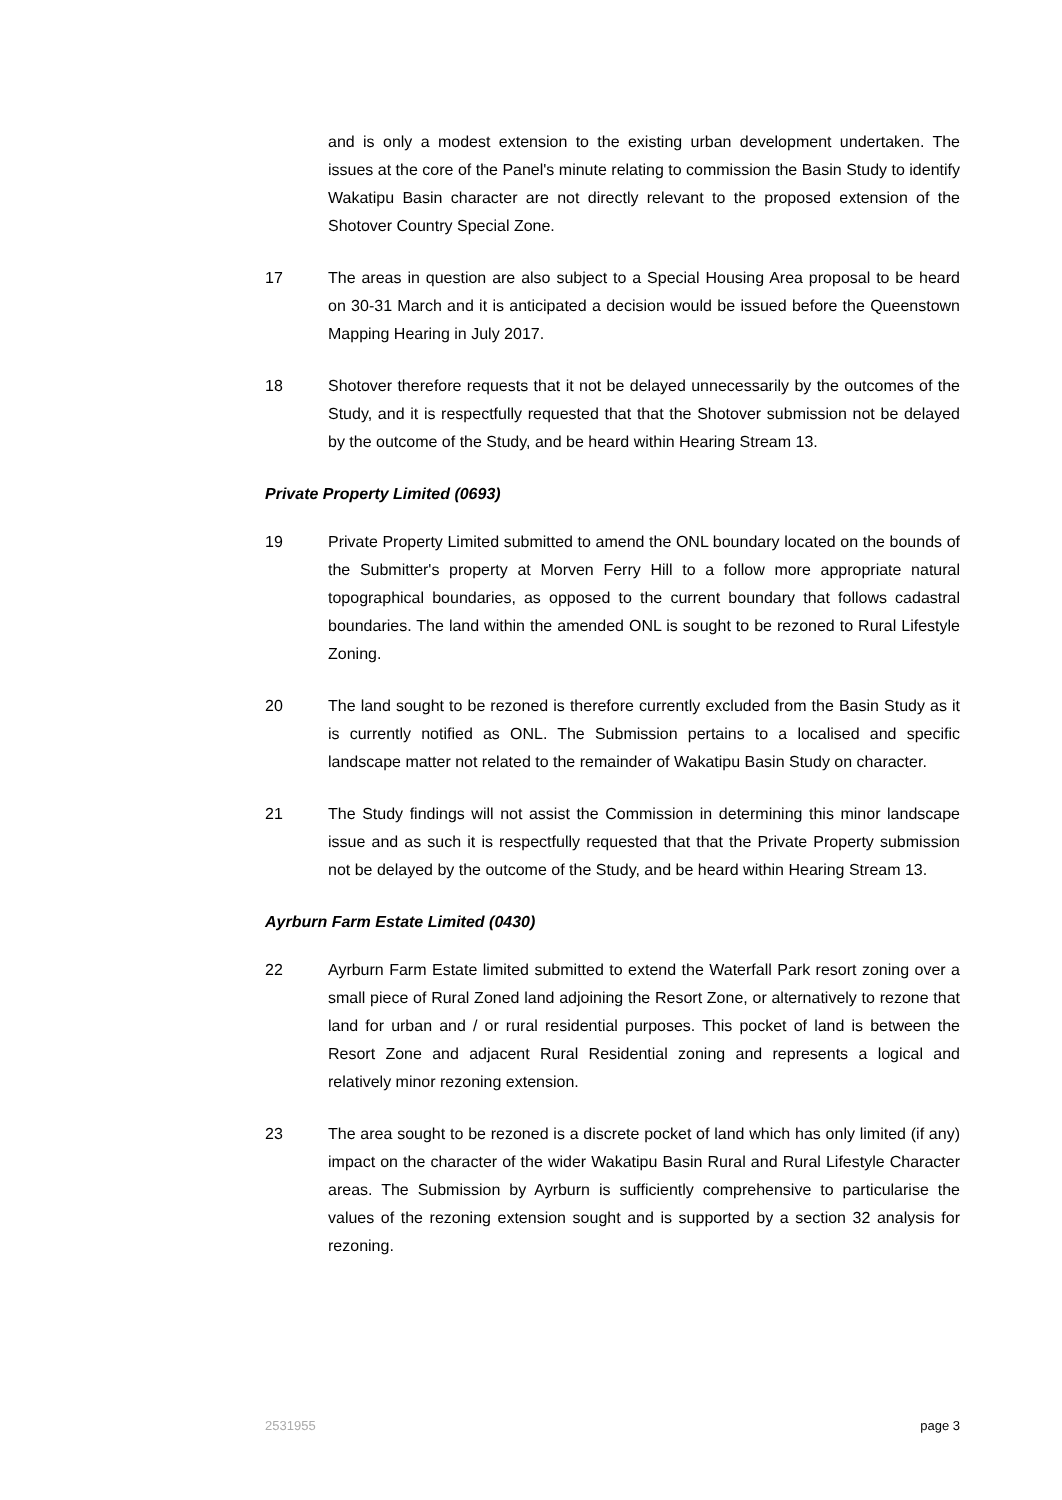and is only a modest extension to the existing urban development undertaken. The issues at the core of the Panel's minute relating to commission the Basin Study to identify Wakatipu Basin character are not directly relevant to the proposed extension of the Shotover Country Special Zone.
17 The areas in question are also subject to a Special Housing Area proposal to be heard on 30-31 March and it is anticipated a decision would be issued before the Queenstown Mapping Hearing in July 2017.
18 Shotover therefore requests that it not be delayed unnecessarily by the outcomes of the Study, and it is respectfully requested that that the Shotover submission not be delayed by the outcome of the Study, and be heard within Hearing Stream 13.
Private Property Limited (0693)
19 Private Property Limited submitted to amend the ONL boundary located on the bounds of the Submitter's property at Morven Ferry Hill to a follow more appropriate natural topographical boundaries, as opposed to the current boundary that follows cadastral boundaries. The land within the amended ONL is sought to be rezoned to Rural Lifestyle Zoning.
20 The land sought to be rezoned is therefore currently excluded from the Basin Study as it is currently notified as ONL. The Submission pertains to a localised and specific landscape matter not related to the remainder of Wakatipu Basin Study on character.
21 The Study findings will not assist the Commission in determining this minor landscape issue and as such it is respectfully requested that that the Private Property submission not be delayed by the outcome of the Study, and be heard within Hearing Stream 13.
Ayrburn Farm Estate Limited (0430)
22 Ayrburn Farm Estate limited submitted to extend the Waterfall Park resort zoning over a small piece of Rural Zoned land adjoining the Resort Zone, or alternatively to rezone that land for urban and / or rural residential purposes. This pocket of land is between the Resort Zone and adjacent Rural Residential zoning and represents a logical and relatively minor rezoning extension.
23 The area sought to be rezoned is a discrete pocket of land which has only limited (if any) impact on the character of the wider Wakatipu Basin Rural and Rural Lifestyle Character areas. The Submission by Ayrburn is sufficiently comprehensive to particularise the values of the rezoning extension sought and is supported by a section 32 analysis for rezoning.
2531955 page 3